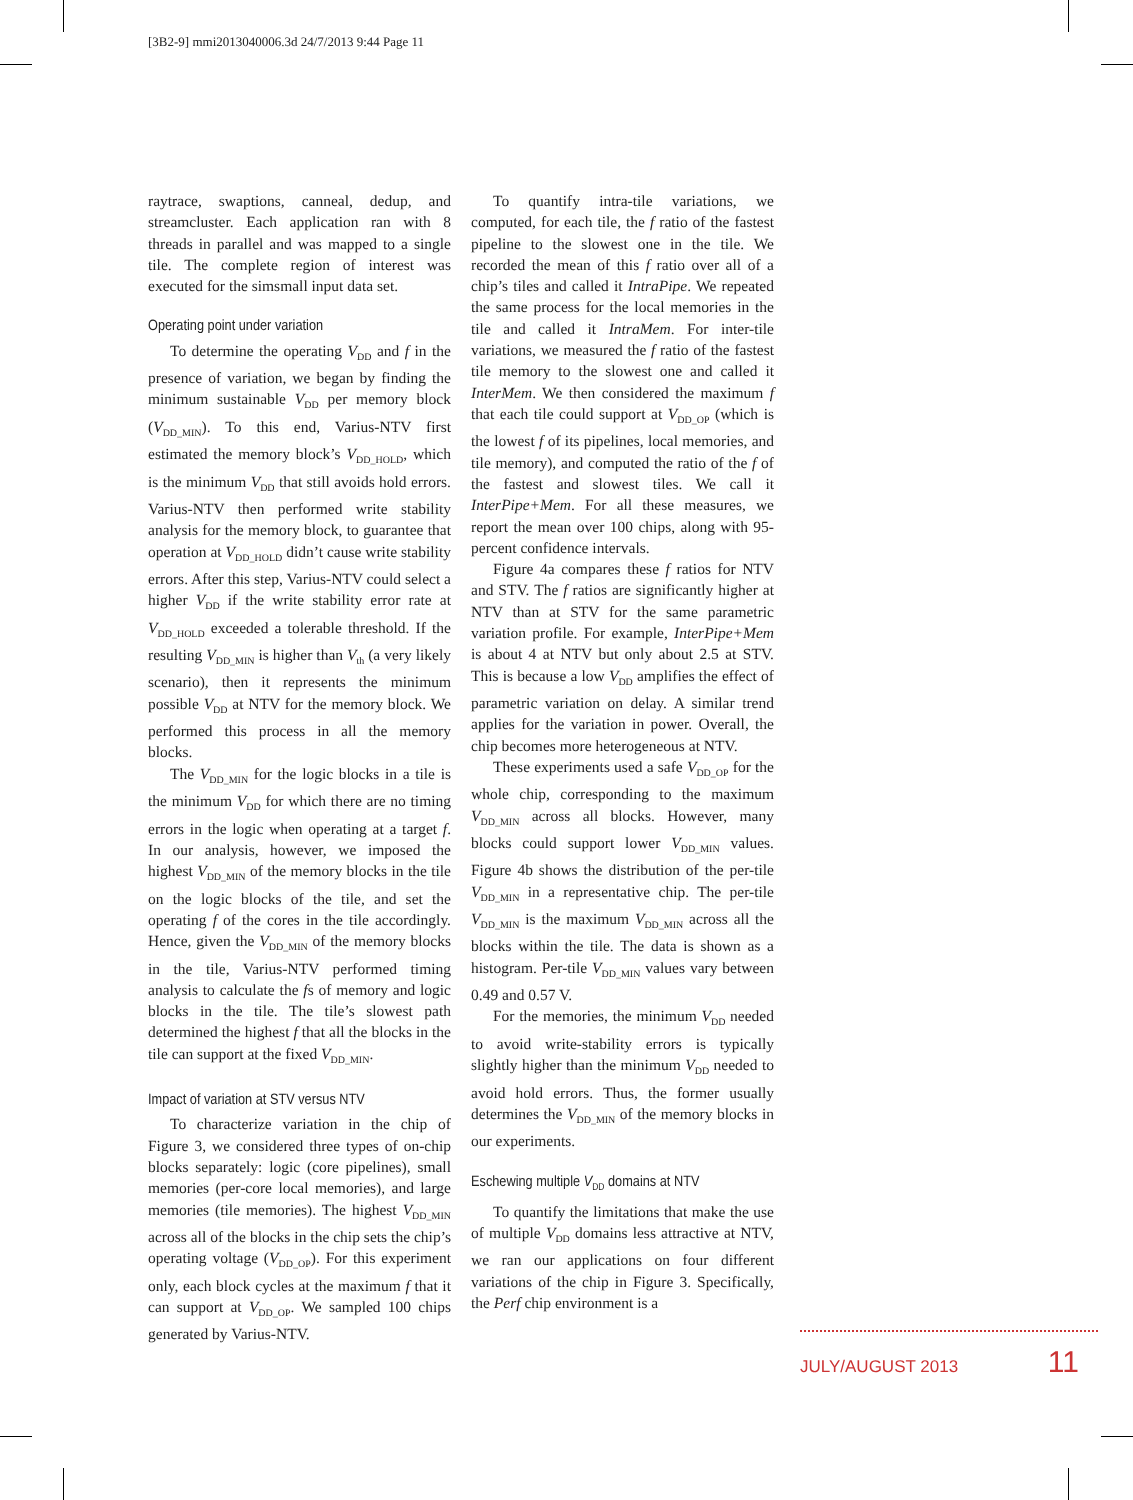[3B2-9] mmi2013040006.3d 24/7/2013 9:44 Page 11
raytrace, swaptions, canneal, dedup, and streamcluster. Each application ran with 8 threads in parallel and was mapped to a single tile. The complete region of interest was executed for the simsmall input data set.
Operating point under variation
To determine the operating V<sub>DD</sub> and f in the presence of variation, we began by finding the minimum sustainable V<sub>DD</sub> per memory block (V<sub>DD_MIN</sub>). To this end, Varius-NTV first estimated the memory block’s V<sub>DD_HOLD</sub>, which is the minimum V<sub>DD</sub> that still avoids hold errors. Varius-NTV then performed write stability analysis for the memory block, to guarantee that operation at V<sub>DD_HOLD</sub> didn’t cause write stability errors. After this step, Varius-NTV could select a higher V<sub>DD</sub> if the write stability error rate at V<sub>DD_HOLD</sub> exceeded a tolerable threshold. If the resulting V<sub>DD_MIN</sub> is higher than V<sub>th</sub> (a very likely scenario), then it represents the minimum possible V<sub>DD</sub> at NTV for the memory block. We performed this process in all the memory blocks.
The V<sub>DD_MIN</sub> for the logic blocks in a tile is the minimum V<sub>DD</sub> for which there are no timing errors in the logic when operating at a target f. In our analysis, however, we imposed the highest V<sub>DD_MIN</sub> of the memory blocks in the tile on the logic blocks of the tile, and set the operating f of the cores in the tile accordingly. Hence, given the V<sub>DD_MIN</sub> of the memory blocks in the tile, Varius-NTV performed timing analysis to calculate the fs of memory and logic blocks in the tile. The tile’s slowest path determined the highest f that all the blocks in the tile can support at the fixed V<sub>DD_MIN</sub>.
Impact of variation at STV versus NTV
To characterize variation in the chip of Figure 3, we considered three types of on-chip blocks separately: logic (core pipelines), small memories (per-core local memories), and large memories (tile memories). The highest V<sub>DD_MIN</sub> across all of the blocks in the chip sets the chip’s operating voltage (V<sub>DD_OP</sub>). For this experiment only, each block cycles at the maximum f that it can support at V<sub>DD_OP</sub>. We sampled 100 chips generated by Varius-NTV.
To quantify intra-tile variations, we computed, for each tile, the f ratio of the fastest pipeline to the slowest one in the tile. We recorded the mean of this f ratio over all of a chip’s tiles and called it IntraPipe. We repeated the same process for the local memories in the tile and called it IntraMem. For inter-tile variations, we measured the f ratio of the fastest tile memory to the slowest one and called it InterMem. We then considered the maximum f that each tile could support at V<sub>DD_OP</sub> (which is the lowest f of its pipelines, local memories, and tile memory), and computed the ratio of the f of the fastest and slowest tiles. We call it InterPipe+Mem. For all these measures, we report the mean over 100 chips, along with 95-percent confidence intervals.
Figure 4a compares these f ratios for NTV and STV. The f ratios are significantly higher at NTV than at STV for the same parametric variation profile. For example, InterPipe+Mem is about 4 at NTV but only about 2.5 at STV. This is because a low V<sub>DD</sub> amplifies the effect of parametric variation on delay. A similar trend applies for the variation in power. Overall, the chip becomes more heterogeneous at NTV.
These experiments used a safe V<sub>DD_OP</sub> for the whole chip, corresponding to the maximum V<sub>DD_MIN</sub> across all blocks. However, many blocks could support lower V<sub>DD_MIN</sub> values. Figure 4b shows the distribution of the per-tile V<sub>DD_MIN</sub> in a representative chip. The per-tile V<sub>DD_MIN</sub> is the maximum V<sub>DD_MIN</sub> across all the blocks within the tile. The data is shown as a histogram. Per-tile V<sub>DD_MIN</sub> values vary between 0.49 and 0.57 V.
For the memories, the minimum V<sub>DD</sub> needed to avoid write-stability errors is typically slightly higher than the minimum V<sub>DD</sub> needed to avoid hold errors. Thus, the former usually determines the V<sub>DD_MIN</sub> of the memory blocks in our experiments.
Eschewing multiple V<sub>DD</sub> domains at NTV
To quantify the limitations that make the use of multiple V<sub>DD</sub> domains less attractive at NTV, we ran our applications on four different variations of the chip in Figure 3. Specifically, the Perf chip environment is a
JULY/AUGUST 2013 11